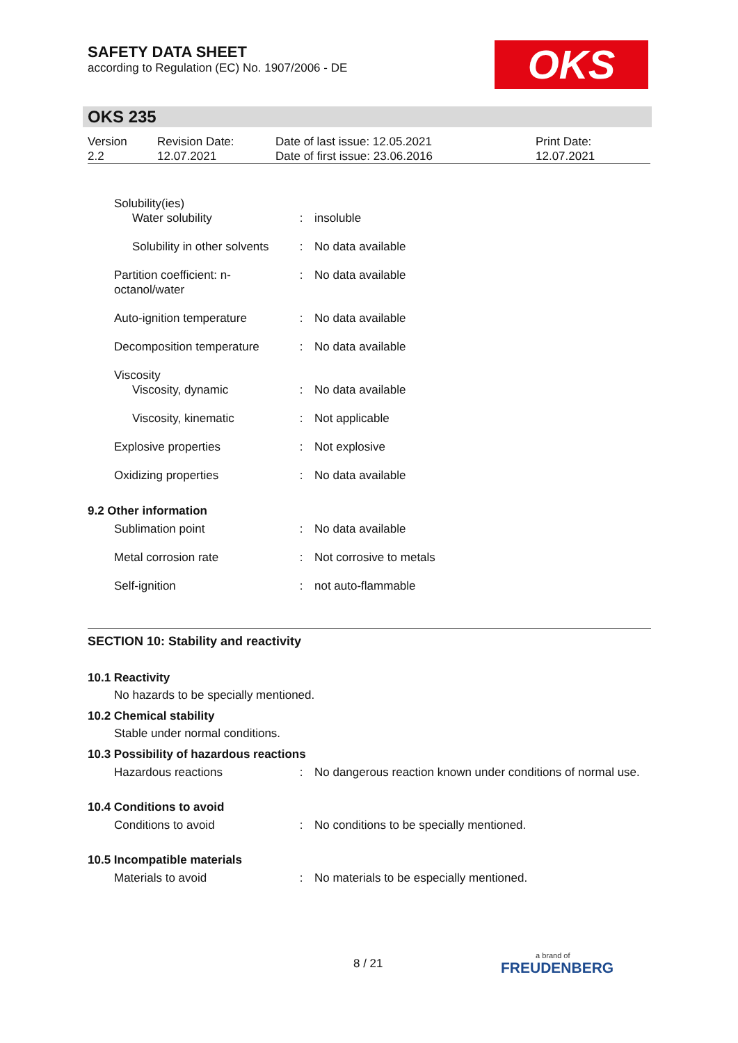SAFETY DATA SHEET
according to Regulation (EC) No. 1907/2006 - DE
OKS
OKS 235
| Version 2.2 | Revision Date: 12.07.2021 | Date of last issue: 12.05.2021 Date of first issue: 23.06.2016 | Print Date: 12.07.2021 |
| Solubility(ies) Water solubility | : | insoluble |
| Solubility in other solvents | : | No data available |
| Partition coefficient: n-octanol/water | : | No data available |
| Auto-ignition temperature | : | No data available |
| Decomposition temperature | : | No data available |
| Viscosity Viscosity, dynamic | : | No data available |
| Viscosity, kinematic | : | Not applicable |
| Explosive properties | : | Not explosive |
| Oxidizing properties | : | No data available |
| 9.2 Other information | | |
| Sublimation point | : | No data available |
| Metal corrosion rate | : | Not corrosive to metals |
| Self-ignition | : | not auto-flammable |
SECTION 10: Stability and reactivity
10.1 Reactivity
No hazards to be specially mentioned.
10.2 Chemical stability
Stable under normal conditions.
10.3 Possibility of hazardous reactions
| Hazardous reactions | : | No dangerous reaction known under conditions of normal use. |
10.4 Conditions to avoid
| Conditions to avoid | : | No conditions to be specially mentioned. |
10.5 Incompatible materials
| Materials to avoid | : | No materials to be especially mentioned. |
8 / 21
a brand of
FREUDENBERG